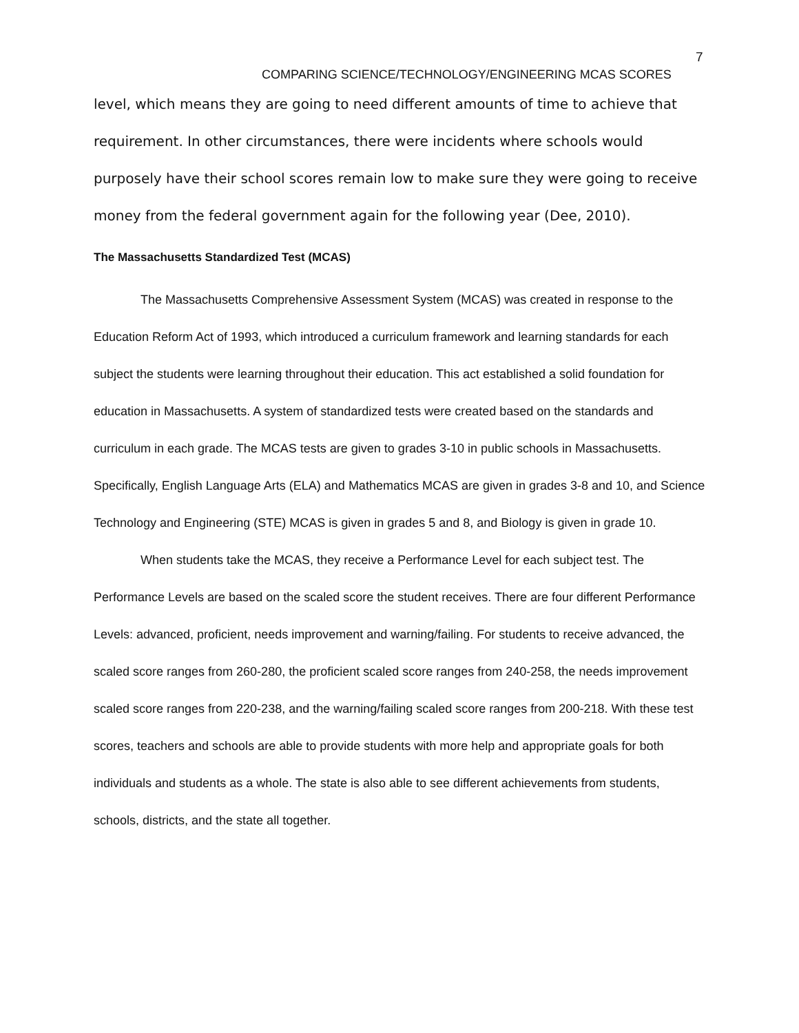7
COMPARING SCIENCE/TECHNOLOGY/ENGINEERING MCAS SCORES
level, which means they are going to need different amounts of time to achieve that requirement. In other circumstances, there were incidents where schools would purposely have their school scores remain low to make sure they were going to receive money from the federal government again for the following year (Dee, 2010).
The Massachusetts Standardized Test (MCAS)
The Massachusetts Comprehensive Assessment System (MCAS) was created in response to the Education Reform Act of 1993, which introduced a curriculum framework and learning standards for each subject the students were learning throughout their education. This act established a solid foundation for education in Massachusetts. A system of standardized tests were created based on the standards and curriculum in each grade. The MCAS tests are given to grades 3-10 in public schools in Massachusetts. Specifically, English Language Arts (ELA) and Mathematics MCAS are given in grades 3-8 and 10, and Science Technology and Engineering (STE) MCAS is given in grades 5 and 8, and Biology is given in grade 10.
When students take the MCAS, they receive a Performance Level for each subject test. The Performance Levels are based on the scaled score the student receives. There are four different Performance Levels: advanced, proficient, needs improvement and warning/failing. For students to receive advanced, the scaled score ranges from 260-280, the proficient scaled score ranges from 240-258, the needs improvement scaled score ranges from 220-238, and the warning/failing scaled score ranges from 200-218. With these test scores, teachers and schools are able to provide students with more help and appropriate goals for both individuals and students as a whole. The state is also able to see different achievements from students, schools, districts, and the state all together.